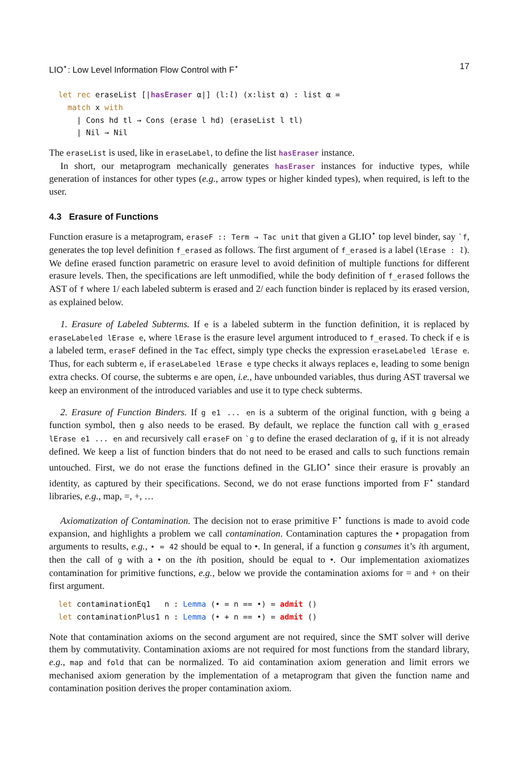LIO<sup>⋆</sup>: Low Level Information Flow Control with F<sup>⋆</sup> 17
let rec eraseList [|hasEraser α|] (l:l) (x:list α) : list α =
  match x with
    | Cons hd tl → Cons (erase l hd) (eraseList l tl)
    | Nil → Nil
The eraseList is used, like in eraseLabel, to define the list hasEraser instance.
In short, our metaprogram mechanically generates hasEraser instances for inductive types, while generation of instances for other types (e.g., arrow types or higher kinded types), when required, is left to the user.
4.3 Erasure of Functions
Function erasure is a metaprogram, eraseF :: Term → Tac unit that given a GLIO<sup>⋆</sup> top level binder, say `f, generates the top level definition f_erased as follows. The first argument of f_erased is a label (lErase : l). We define erased function parametric on erasure level to avoid definition of multiple functions for different erasure levels. Then, the specifications are left unmodified, while the body definition of f_erased follows the AST of f where 1/ each labeled subterm is erased and 2/ each function binder is replaced by its erased version, as explained below.
1. Erasure of Labeled Subterms. If e is a labeled subterm in the function definition, it is replaced by eraseLabeled lErase e, where lErase is the erasure level argument introduced to f_erased. To check if e is a labeled term, eraseF defined in the Tac effect, simply type checks the expression eraseLabeled lErase e. Thus, for each subterm e, if eraseLabeled lErase e type checks it always replaces e, leading to some benign extra checks. Of course, the subterms e are open, i.e., have unbounded variables, thus during AST traversal we keep an environment of the introduced variables and use it to type check subterms.
2. Erasure of Function Binders. If g e1 ... en is a subterm of the original function, with g being a function symbol, then g also needs to be erased. By default, we replace the function call with g_erased lErase e1 ... en and recursively call eraseF on `g to define the erased declaration of g, if it is not already defined. We keep a list of function binders that do not need to be erased and calls to such functions remain untouched. First, we do not erase the functions defined in the GLIO<sup>⋆</sup> since their erasure is provably an identity, as captured by their specifications. Second, we do not erase functions imported from F<sup>⋆</sup> standard libraries, e.g., map, =, +, …
Axiomatization of Contamination. The decision not to erase primitive F<sup>⋆</sup> functions is made to avoid code expansion, and highlights a problem we call contamination. Contamination captures the • propagation from arguments to results, e.g., • = 42 should be equal to •. In general, if a function g consumes it’s ith argument, then the call of g with a • on the ith position, should be equal to •. Our implementation axiomatizes contamination for primitive functions, e.g., below we provide the contamination axioms for = and + on their first argument.
let contaminationEq1   n : Lemma (• = n == •) = admit ()
let contaminationPlus1 n : Lemma (• + n == •) = admit ()
Note that contamination axioms on the second argument are not required, since the SMT solver will derive them by commutativity. Contamination axioms are not required for most functions from the standard library, e.g., map and fold that can be normalized. To aid contamination axiom generation and limit errors we mechanised axiom generation by the implementation of a metaprogram that given the function name and contamination position derives the proper contamination axiom.